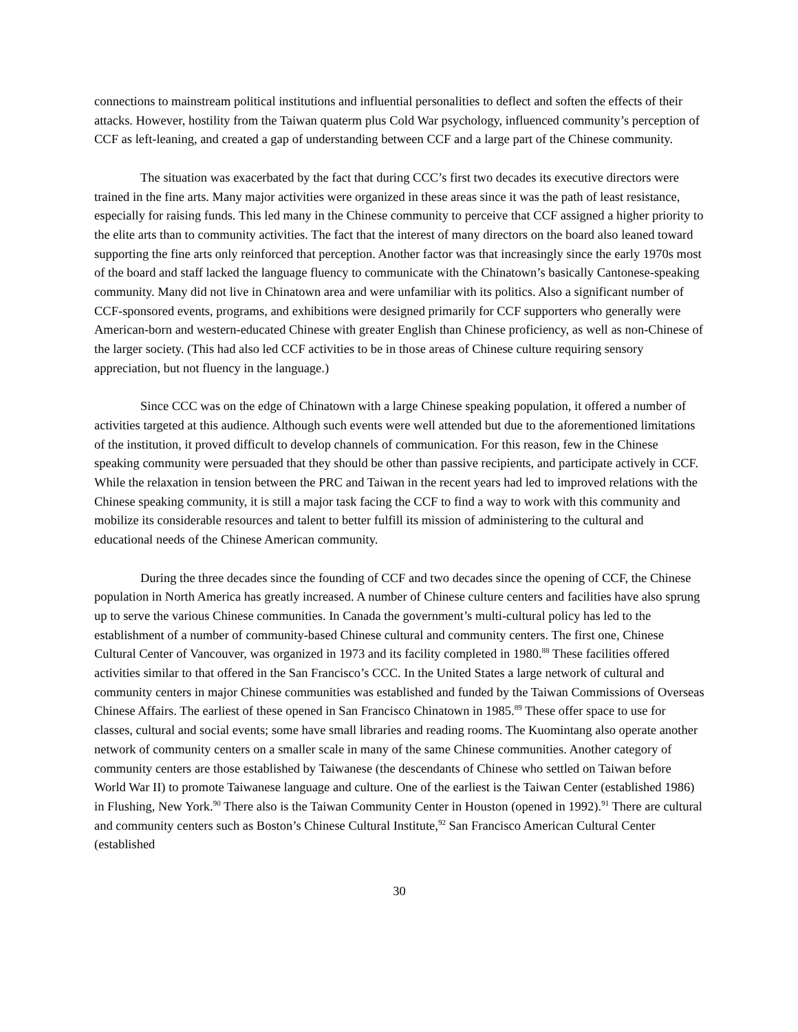connections to mainstream political institutions and influential personalities to deflect and soften the effects of their attacks. However, hostility from the Taiwan quaterm plus Cold War psychology, influenced community’s perception of CCF as left-leaning, and created a gap of understanding between CCF and a large part of the Chinese community.
The situation was exacerbated by the fact that during CCC’s first two decades its executive directors were trained in the fine arts. Many major activities were organized in these areas since it was the path of least resistance, especially for raising funds. This led many in the Chinese community to perceive that CCF assigned a higher priority to the elite arts than to community activities. The fact that the interest of many directors on the board also leaned toward supporting the fine arts only reinforced that perception. Another factor was that increasingly since the early 1970s most of the board and staff lacked the language fluency to communicate with the Chinatown’s basically Cantonese-speaking community. Many did not live in Chinatown area and were unfamiliar with its politics. Also a significant number of CCF-sponsored events, programs, and exhibitions were designed primarily for CCF supporters who generally were American-born and western-educated Chinese with greater English than Chinese proficiency, as well as non-Chinese of the larger society. (This had also led CCF activities to be in those areas of Chinese culture requiring sensory appreciation, but not fluency in the language.)
Since CCC was on the edge of Chinatown with a large Chinese speaking population, it offered a number of activities targeted at this audience. Although such events were well attended but due to the aforementioned limitations of the institution, it proved difficult to develop channels of communication. For this reason, few in the Chinese speaking community were persuaded that they should be other than passive recipients, and participate actively in CCF. While the relaxation in tension between the PRC and Taiwan in the recent years had led to improved relations with the Chinese speaking community, it is still a major task facing the CCF to find a way to work with this community and mobilize its considerable resources and talent to better fulfill its mission of administering to the cultural and educational needs of the Chinese American community.
During the three decades since the founding of CCF and two decades since the opening of CCF, the Chinese population in North America has greatly increased. A number of Chinese culture centers and facilities have also sprung up to serve the various Chinese communities. In Canada the government’s multi-cultural policy has led to the establishment of a number of community-based Chinese cultural and community centers. The first one, Chinese Cultural Center of Vancouver, was organized in 1973 and its facility completed in 1980.<sup>88</sup> These facilities offered activities similar to that offered in the San Francisco’s CCC. In the United States a large network of cultural and community centers in major Chinese communities was established and funded by the Taiwan Commissions of Overseas Chinese Affairs. The earliest of these opened in San Francisco Chinatown in 1985.<sup>89</sup> These offer space to use for classes, cultural and social events; some have small libraries and reading rooms. The Kuomintang also operate another network of community centers on a smaller scale in many of the same Chinese communities. Another category of community centers are those established by Taiwanese (the descendants of Chinese who settled on Taiwan before World War II) to promote Taiwanese language and culture. One of the earliest is the Taiwan Center (established 1986) in Flushing, New York.<sup>90</sup> There also is the Taiwan Community Center in Houston (opened in 1992).<sup>91</sup> There are cultural and community centers such as Boston’s Chinese Cultural Institute,<sup>92</sup> San Francisco American Cultural Center (established
30